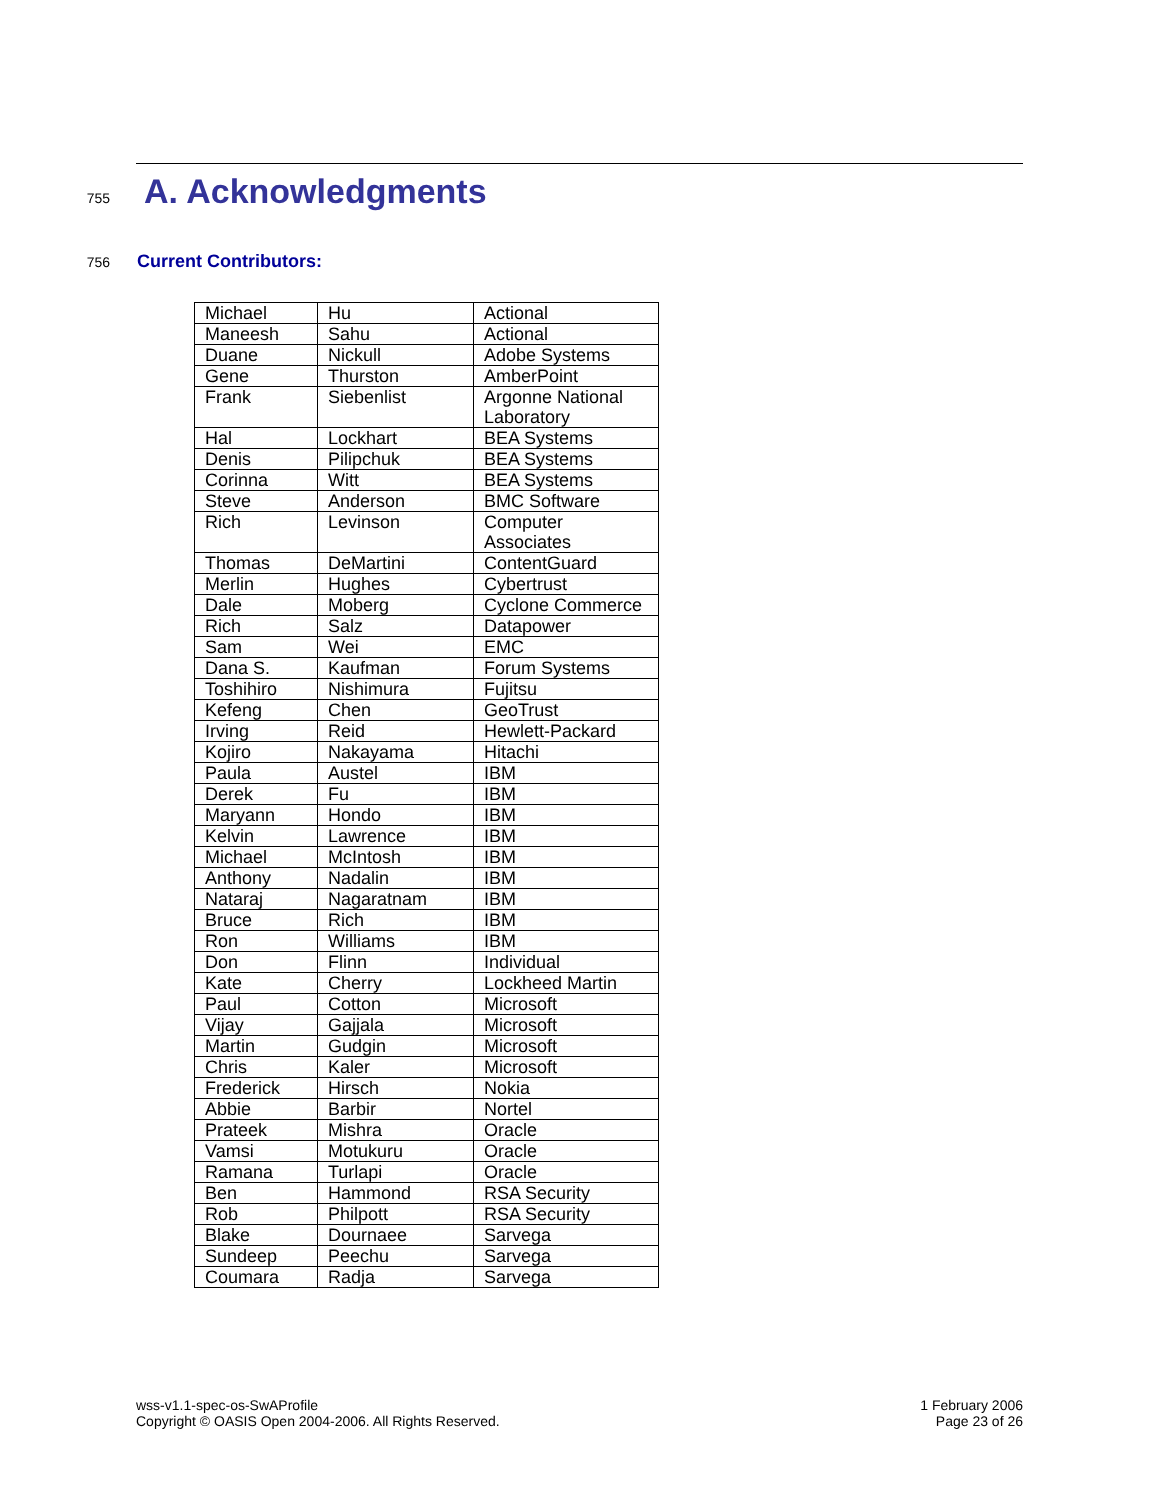755 A. Acknowledgments
756 Current Contributors:
| Michael | Hu | Actional |
| Maneesh | Sahu | Actional |
| Duane | Nickull | Adobe Systems |
| Gene | Thurston | AmberPoint |
| Frank | Siebenlist | Argonne National Laboratory |
| Hal | Lockhart | BEA Systems |
| Denis | Pilipchuk | BEA Systems |
| Corinna | Witt | BEA Systems |
| Steve | Anderson | BMC Software |
| Rich | Levinson | Computer Associates |
| Thomas | DeMartini | ContentGuard |
| Merlin | Hughes | Cybertrust |
| Dale | Moberg | Cyclone Commerce |
| Rich | Salz | Datapower |
| Sam | Wei | EMC |
| Dana S. | Kaufman | Forum Systems |
| Toshihiro | Nishimura | Fujitsu |
| Kefeng | Chen | GeoTrust |
| Irving | Reid | Hewlett-Packard |
| Kojiro | Nakayama | Hitachi |
| Paula | Austel | IBM |
| Derek | Fu | IBM |
| Maryann | Hondo | IBM |
| Kelvin | Lawrence | IBM |
| Michael | McIntosh | IBM |
| Anthony | Nadalin | IBM |
| Nataraj | Nagaratnam | IBM |
| Bruce | Rich | IBM |
| Ron | Williams | IBM |
| Don | Flinn | Individual |
| Kate | Cherry | Lockheed Martin |
| Paul | Cotton | Microsoft |
| Vijay | Gajjala | Microsoft |
| Martin | Gudgin | Microsoft |
| Chris | Kaler | Microsoft |
| Frederick | Hirsch | Nokia |
| Abbie | Barbir | Nortel |
| Prateek | Mishra | Oracle |
| Vamsi | Motukuru | Oracle |
| Ramana | Turlapi | Oracle |
| Ben | Hammond | RSA Security |
| Rob | Philpott | RSA Security |
| Blake | Dournaee | Sarvega |
| Sundeep | Peechu | Sarvega |
| Coumara | Radja | Sarvega |
wss-v1.1-spec-os-SwAProfile
Copyright © OASIS Open 2004-2006. All Rights Reserved.
1 February 2006
Page 23 of 26